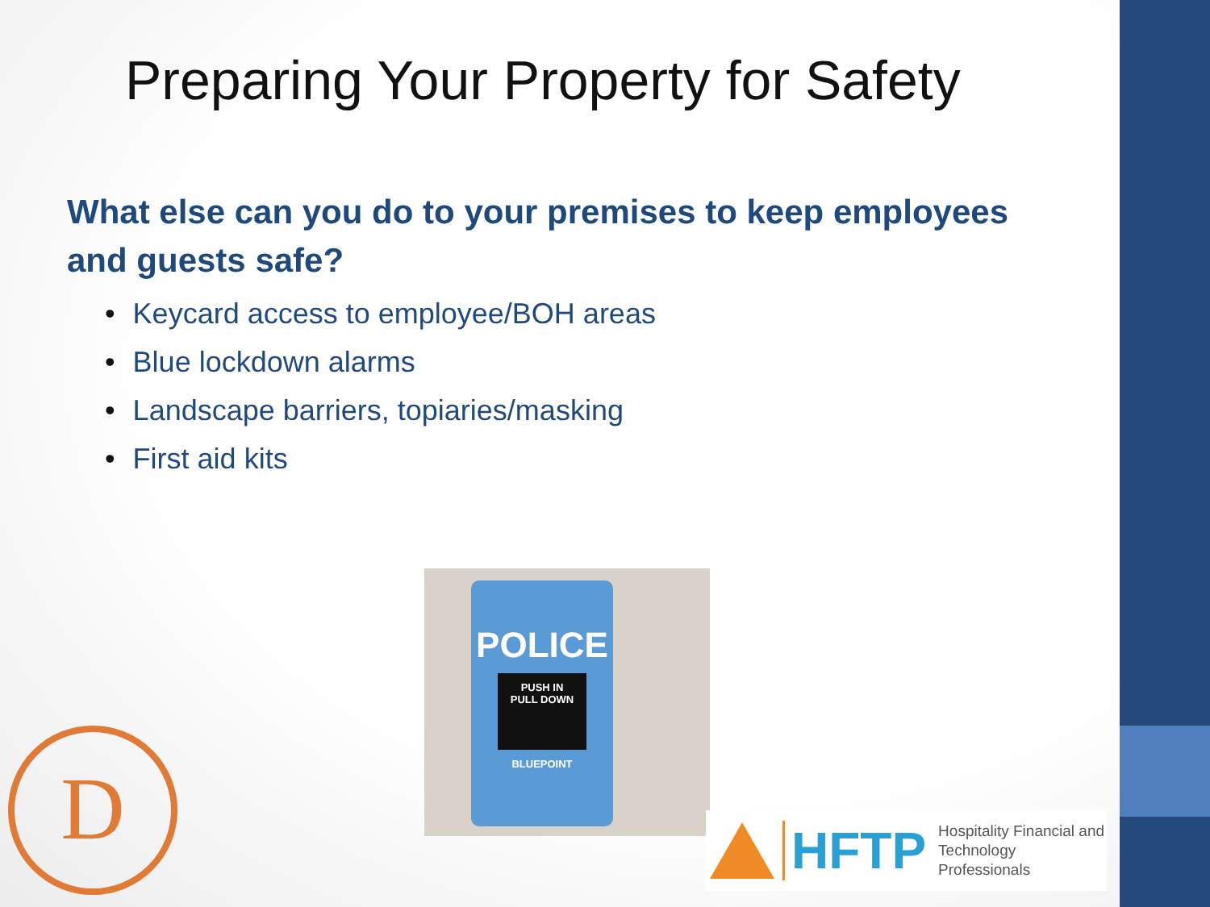Preparing Your Property for Safety
What else can you do to your premises to keep employees and guests safe?
• Keycard access to employee/BOH areas
• Blue lockdown alarms
• Landscape barriers, topiaries/masking
• First aid kits
POLICE
PUSH IN
PULL DOWN
BLUEPOINT
D
HFTP
Hospitality Financial and
Technology Professionals